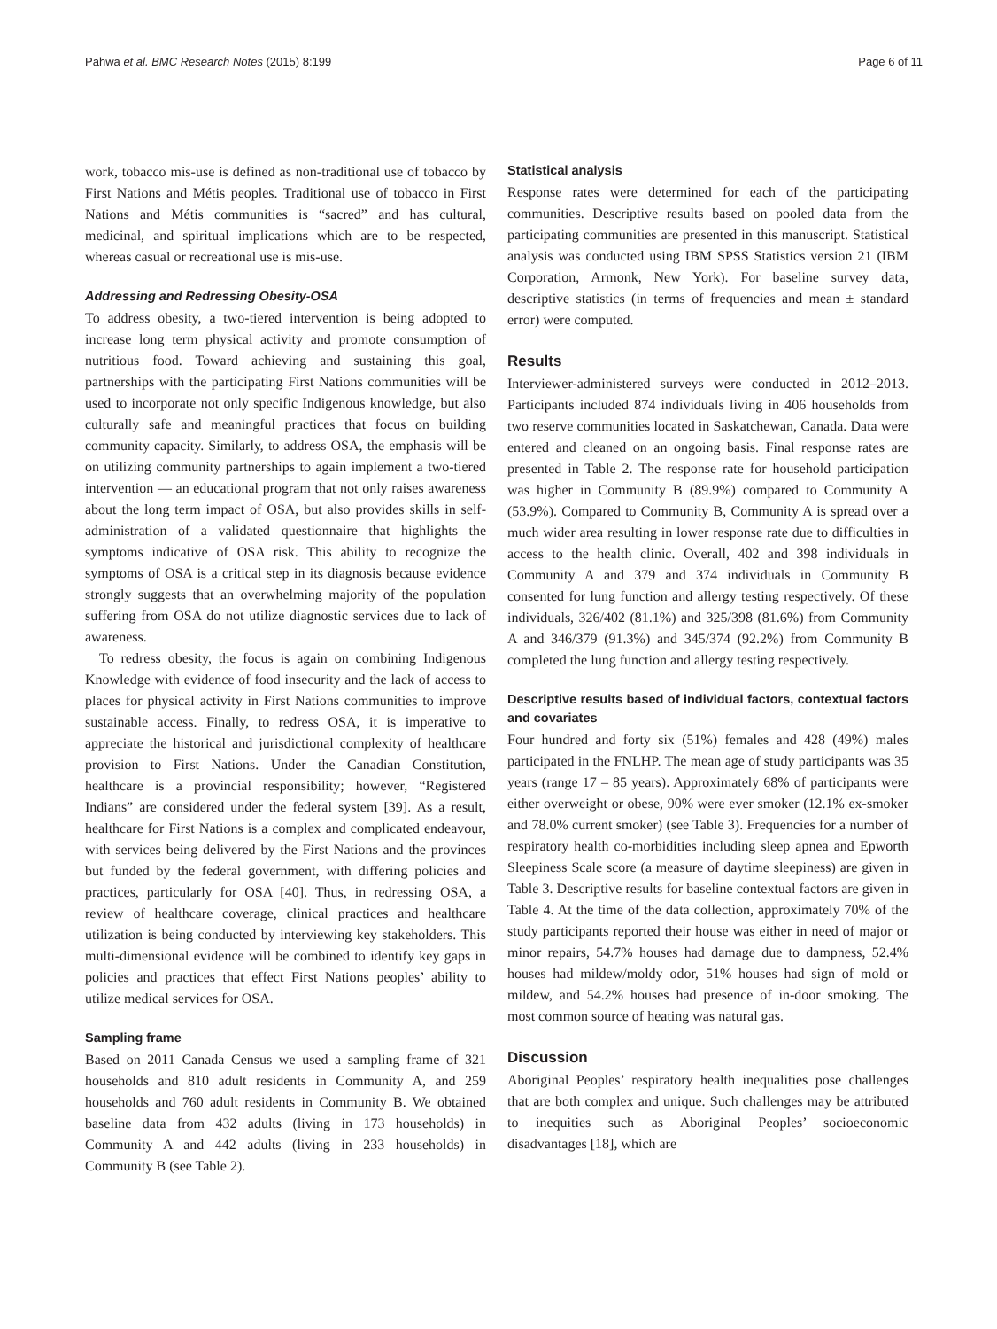Pahwa et al. BMC Research Notes (2015) 8:199 Page 6 of 11
work, tobacco mis-use is defined as non-traditional use of tobacco by First Nations and Métis peoples. Traditional use of tobacco in First Nations and Métis communities is “sacred” and has cultural, medicinal, and spiritual implications which are to be respected, whereas casual or recreational use is mis-use.
Addressing and Redressing Obesity-OSA
To address obesity, a two-tiered intervention is being adopted to increase long term physical activity and promote consumption of nutritious food. Toward achieving and sustaining this goal, partnerships with the participating First Nations communities will be used to incorporate not only specific Indigenous knowledge, but also culturally safe and meaningful practices that focus on building community capacity. Similarly, to address OSA, the emphasis will be on utilizing community partnerships to again implement a two-tiered intervention — an educational program that not only raises awareness about the long term impact of OSA, but also provides skills in self-administration of a validated questionnaire that highlights the symptoms indicative of OSA risk. This ability to recognize the symptoms of OSA is a critical step in its diagnosis because evidence strongly suggests that an overwhelming majority of the population suffering from OSA do not utilize diagnostic services due to lack of awareness.
To redress obesity, the focus is again on combining Indigenous Knowledge with evidence of food insecurity and the lack of access to places for physical activity in First Nations communities to improve sustainable access. Finally, to redress OSA, it is imperative to appreciate the historical and jurisdictional complexity of healthcare provision to First Nations. Under the Canadian Constitution, healthcare is a provincial responsibility; however, “Registered Indians” are considered under the federal system [39]. As a result, healthcare for First Nations is a complex and complicated endeavour, with services being delivered by the First Nations and the provinces but funded by the federal government, with differing policies and practices, particularly for OSA [40]. Thus, in redressing OSA, a review of healthcare coverage, clinical practices and healthcare utilization is being conducted by interviewing key stakeholders. This multi-dimensional evidence will be combined to identify key gaps in policies and practices that effect First Nations peoples’ ability to utilize medical services for OSA.
Sampling frame
Based on 2011 Canada Census we used a sampling frame of 321 households and 810 adult residents in Community A, and 259 households and 760 adult residents in Community B. We obtained baseline data from 432 adults (living in 173 households) in Community A and 442 adults (living in 233 households) in Community B (see Table 2).
Statistical analysis
Response rates were determined for each of the participating communities. Descriptive results based on pooled data from the participating communities are presented in this manuscript. Statistical analysis was conducted using IBM SPSS Statistics version 21 (IBM Corporation, Armonk, New York). For baseline survey data, descriptive statistics (in terms of frequencies and mean ± standard error) were computed.
Results
Interviewer-administered surveys were conducted in 2012–2013. Participants included 874 individuals living in 406 households from two reserve communities located in Saskatchewan, Canada. Data were entered and cleaned on an ongoing basis. Final response rates are presented in Table 2. The response rate for household participation was higher in Community B (89.9%) compared to Community A (53.9%). Compared to Community B, Community A is spread over a much wider area resulting in lower response rate due to difficulties in access to the health clinic. Overall, 402 and 398 individuals in Community A and 379 and 374 individuals in Community B consented for lung function and allergy testing respectively. Of these individuals, 326/402 (81.1%) and 325/398 (81.6%) from Community A and 346/379 (91.3%) and 345/374 (92.2%) from Community B completed the lung function and allergy testing respectively.
Descriptive results based of individual factors, contextual factors and covariates
Four hundred and forty six (51%) females and 428 (49%) males participated in the FNLHP. The mean age of study participants was 35 years (range 17 – 85 years). Approximately 68% of participants were either overweight or obese, 90% were ever smoker (12.1% ex-smoker and 78.0% current smoker) (see Table 3). Frequencies for a number of respiratory health co-morbidities including sleep apnea and Epworth Sleepiness Scale score (a measure of daytime sleepiness) are given in Table 3. Descriptive results for baseline contextual factors are given in Table 4. At the time of the data collection, approximately 70% of the study participants reported their house was either in need of major or minor repairs, 54.7% houses had damage due to dampness, 52.4% houses had mildew/moldy odor, 51% houses had sign of mold or mildew, and 54.2% houses had presence of in-door smoking. The most common source of heating was natural gas.
Discussion
Aboriginal Peoples’ respiratory health inequalities pose challenges that are both complex and unique. Such challenges may be attributed to inequities such as Aboriginal Peoples’ socioeconomic disadvantages [18], which are